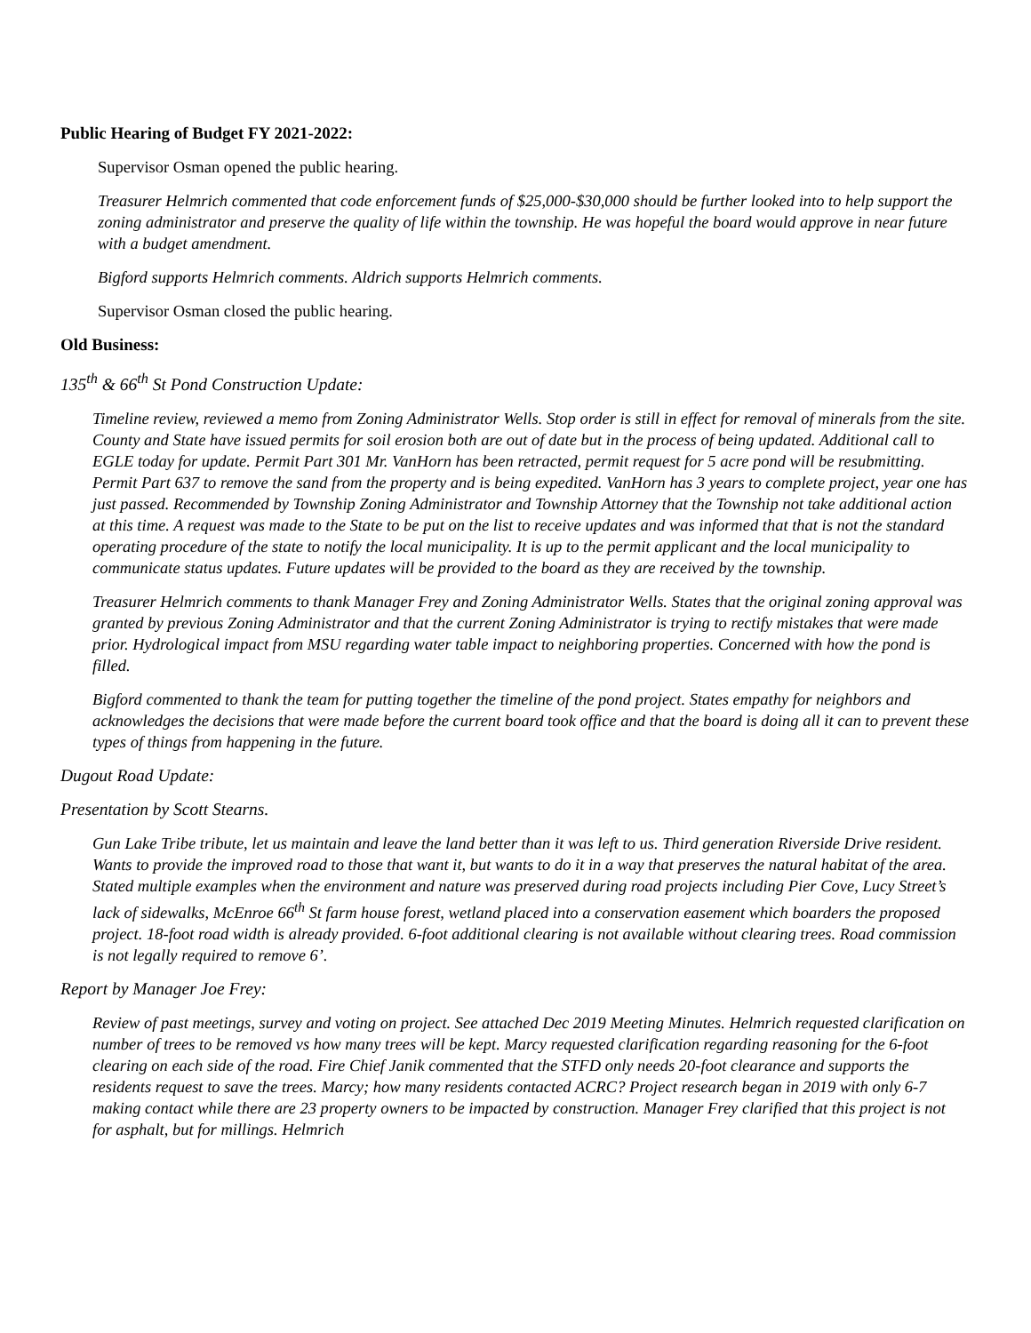Public Hearing of Budget FY 2021-2022:
Supervisor Osman opened the public hearing.
Treasurer Helmrich commented that code enforcement funds of $25,000-$30,000 should be further looked into to help support the zoning administrator and preserve the quality of life within the township. He was hopeful the board would approve in near future with a budget amendment.
Bigford supports Helmrich comments. Aldrich supports Helmrich comments.
Supervisor Osman closed the public hearing.
Old Business:
135<sup>th</sup> & 66<sup>th</sup> St Pond Construction Update:
Timeline review, reviewed a memo from Zoning Administrator Wells. Stop order is still in effect for removal of minerals from the site. County and State have issued permits for soil erosion both are out of date but in the process of being updated. Additional call to EGLE today for update. Permit Part 301 Mr. VanHorn has been retracted, permit request for 5 acre pond will be resubmitting. Permit Part 637 to remove the sand from the property and is being expedited. VanHorn has 3 years to complete project, year one has just passed. Recommended by Township Zoning Administrator and Township Attorney that the Township not take additional action at this time. A request was made to the State to be put on the list to receive updates and was informed that that is not the standard operating procedure of the state to notify the local municipality. It is up to the permit applicant and the local municipality to communicate status updates. Future updates will be provided to the board as they are received by the township.
Treasurer Helmrich comments to thank Manager Frey and Zoning Administrator Wells. States that the original zoning approval was granted by previous Zoning Administrator and that the current Zoning Administrator is trying to rectify mistakes that were made prior. Hydrological impact from MSU regarding water table impact to neighboring properties. Concerned with how the pond is filled.
Bigford commented to thank the team for putting together the timeline of the pond project. States empathy for neighbors and acknowledges the decisions that were made before the current board took office and that the board is doing all it can to prevent these types of things from happening in the future.
Dugout Road Update:
Presentation by Scott Stearns.
Gun Lake Tribe tribute, let us maintain and leave the land better than it was left to us. Third generation Riverside Drive resident. Wants to provide the improved road to those that want it, but wants to do it in a way that preserves the natural habitat of the area. Stated multiple examples when the environment and nature was preserved during road projects including Pier Cove, Lucy Street’s lack of sidewalks, McEnroe 66<sup>th</sup> St farm house forest, wetland placed into a conservation easement which boarders the proposed project. 18-foot road width is already provided. 6-foot additional clearing is not available without clearing trees. Road commission is not legally required to remove 6’.
Report by Manager Joe Frey:
Review of past meetings, survey and voting on project. See attached Dec 2019 Meeting Minutes. Helmrich requested clarification on number of trees to be removed vs how many trees will be kept. Marcy requested clarification regarding reasoning for the 6-foot clearing on each side of the road. Fire Chief Janik commented that the STFD only needs 20-foot clearance and supports the residents request to save the trees. Marcy; how many residents contacted ACRC? Project research began in 2019 with only 6-7 making contact while there are 23 property owners to be impacted by construction. Manager Frey clarified that this project is not for asphalt, but for millings. Helmrich